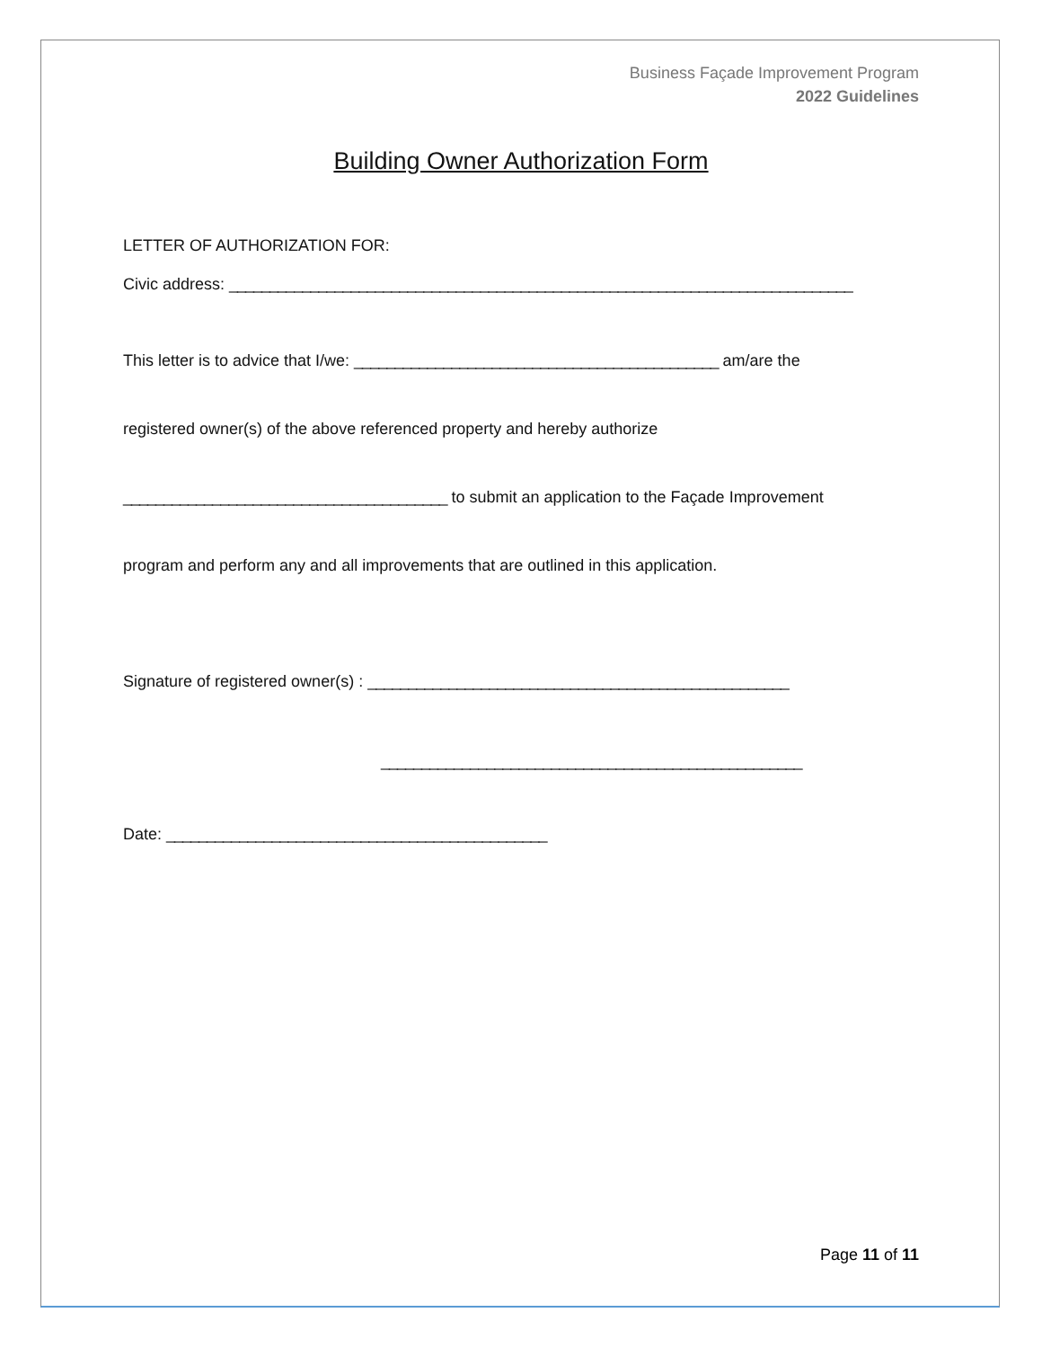Business Façade Improvement Program
2022 Guidelines
Building Owner Authorization Form
LETTER OF AUTHORIZATION FOR:
Civic address: _____________________________________________________________________________
This letter is to advice that I/we: _____________________________________________ am/are the
registered owner(s) of the above referenced property and hereby authorize
________________________________________ to submit an application to the Façade Improvement
program and perform any and all improvements that are outlined in this application.
Signature of registered owner(s) : ____________________________________________________
____________________________________________________
Date: _______________________________________________
Page 11 of 11